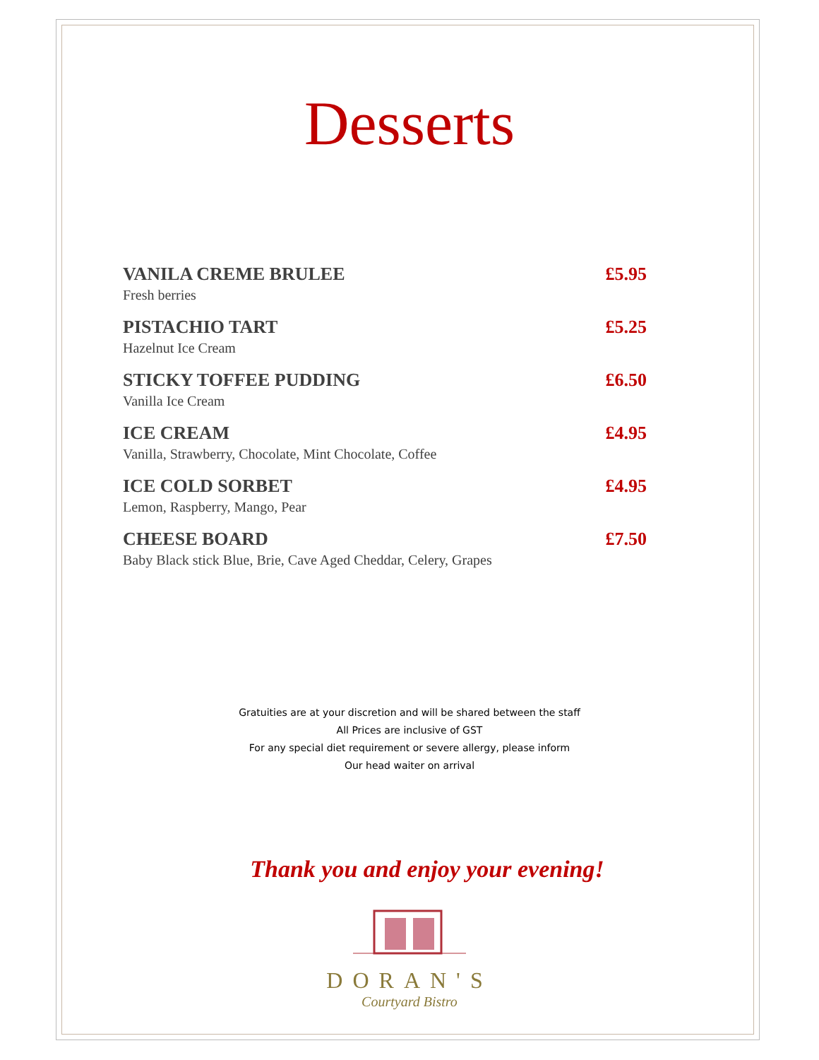Desserts
VANILA CREME BRULEE
Fresh berries
£5.95
PISTACHIO TART
Hazelnut Ice Cream
£5.25
STICKY TOFFEE PUDDING
Vanilla Ice Cream
£6.50
ICE CREAM
Vanilla, Strawberry, Chocolate, Mint Chocolate, Coffee
£4.95
ICE COLD SORBET
Lemon, Raspberry, Mango, Pear
£4.95
CHEESE BOARD
Baby Black stick Blue, Brie, Cave Aged Cheddar, Celery, Grapes
£7.50
Gratuities are at your discretion and will be shared between the staff
All Prices are inclusive of GST
For any special diet requirement or severe allergy, please inform
Our head waiter on arrival
Thank you and enjoy your evening!
DORAN'S
Courtyard Bistro